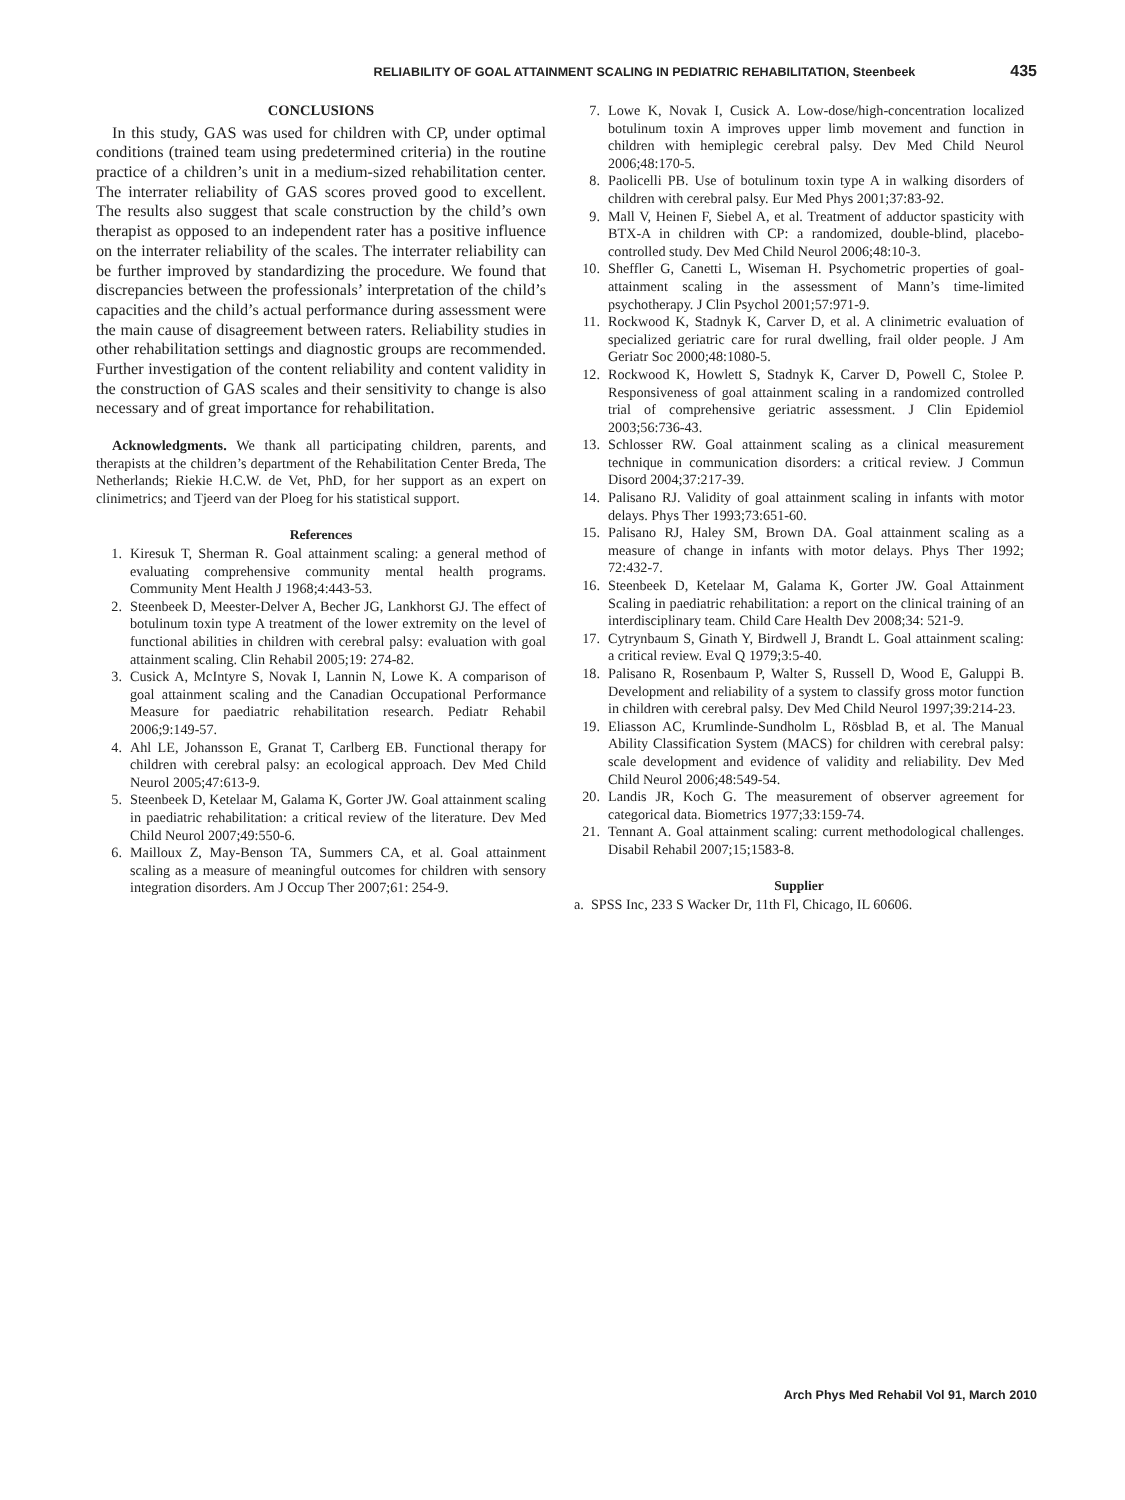RELIABILITY OF GOAL ATTAINMENT SCALING IN PEDIATRIC REHABILITATION, Steenbeek 435
CONCLUSIONS
In this study, GAS was used for children with CP, under optimal conditions (trained team using predetermined criteria) in the routine practice of a children’s unit in a medium-sized rehabilitation center. The interrater reliability of GAS scores proved good to excellent. The results also suggest that scale construction by the child’s own therapist as opposed to an independent rater has a positive influence on the interrater reliability of the scales. The interrater reliability can be further improved by standardizing the procedure. We found that discrepancies between the professionals’ interpretation of the child’s capacities and the child’s actual performance during assessment were the main cause of disagreement between raters. Reliability studies in other rehabilitation settings and diagnostic groups are recommended. Further investigation of the content reliability and content validity in the construction of GAS scales and their sensitivity to change is also necessary and of great importance for rehabilitation.
Acknowledgments. We thank all participating children, parents, and therapists at the children’s department of the Rehabilitation Center Breda, The Netherlands; Riekie H.C.W. de Vet, PhD, for her support as an expert on clinimetrics; and Tjeerd van der Ploeg for his statistical support.
References
1. Kiresuk T, Sherman R. Goal attainment scaling: a general method of evaluating comprehensive community mental health programs. Community Ment Health J 1968;4:443-53.
2. Steenbeek D, Meester-Delver A, Becher JG, Lankhorst GJ. The effect of botulinum toxin type A treatment of the lower extremity on the level of functional abilities in children with cerebral palsy: evaluation with goal attainment scaling. Clin Rehabil 2005;19: 274-82.
3. Cusick A, McIntyre S, Novak I, Lannin N, Lowe K. A comparison of goal attainment scaling and the Canadian Occupational Performance Measure for paediatric rehabilitation research. Pediatr Rehabil 2006;9:149-57.
4. Ahl LE, Johansson E, Granat T, Carlberg EB. Functional therapy for children with cerebral palsy: an ecological approach. Dev Med Child Neurol 2005;47:613-9.
5. Steenbeek D, Ketelaar M, Galama K, Gorter JW. Goal attainment scaling in paediatric rehabilitation: a critical review of the literature. Dev Med Child Neurol 2007;49:550-6.
6. Mailloux Z, May-Benson TA, Summers CA, et al. Goal attainment scaling as a measure of meaningful outcomes for children with sensory integration disorders. Am J Occup Ther 2007;61: 254-9.
7. Lowe K, Novak I, Cusick A. Low-dose/high-concentration localized botulinum toxin A improves upper limb movement and function in children with hemiplegic cerebral palsy. Dev Med Child Neurol 2006;48:170-5.
8. Paolicelli PB. Use of botulinum toxin type A in walking disorders of children with cerebral palsy. Eur Med Phys 2001;37:83-92.
9. Mall V, Heinen F, Siebel A, et al. Treatment of adductor spasticity with BTX-A in children with CP: a randomized, double-blind, placebo-controlled study. Dev Med Child Neurol 2006;48:10-3.
10. Sheffler G, Canetti L, Wiseman H. Psychometric properties of goal-attainment scaling in the assessment of Mann’s time-limited psychotherapy. J Clin Psychol 2001;57:971-9.
11. Rockwood K, Stadnyk K, Carver D, et al. A clinimetric evaluation of specialized geriatric care for rural dwelling, frail older people. J Am Geriatr Soc 2000;48:1080-5.
12. Rockwood K, Howlett S, Stadnyk K, Carver D, Powell C, Stolee P. Responsiveness of goal attainment scaling in a randomized controlled trial of comprehensive geriatric assessment. J Clin Epidemiol 2003;56:736-43.
13. Schlosser RW. Goal attainment scaling as a clinical measurement technique in communication disorders: a critical review. J Commun Disord 2004;37:217-39.
14. Palisano RJ. Validity of goal attainment scaling in infants with motor delays. Phys Ther 1993;73:651-60.
15. Palisano RJ, Haley SM, Brown DA. Goal attainment scaling as a measure of change in infants with motor delays. Phys Ther 1992; 72:432-7.
16. Steenbeek D, Ketelaar M, Galama K, Gorter JW. Goal Attainment Scaling in paediatric rehabilitation: a report on the clinical training of an interdisciplinary team. Child Care Health Dev 2008;34: 521-9.
17. Cytrynbaum S, Ginath Y, Birdwell J, Brandt L. Goal attainment scaling: a critical review. Eval Q 1979;3:5-40.
18. Palisano R, Rosenbaum P, Walter S, Russell D, Wood E, Galuppi B. Development and reliability of a system to classify gross motor function in children with cerebral palsy. Dev Med Child Neurol 1997;39:214-23.
19. Eliasson AC, Krumlinde-Sundholm L, Rösblad B, et al. The Manual Ability Classification System (MACS) for children with cerebral palsy: scale development and evidence of validity and reliability. Dev Med Child Neurol 2006;48:549-54.
20. Landis JR, Koch G. The measurement of observer agreement for categorical data. Biometrics 1977;33:159-74.
21. Tennant A. Goal attainment scaling: current methodological challenges. Disabil Rehabil 2007;15;1583-8.
Supplier
a. SPSS Inc, 233 S Wacker Dr, 11th Fl, Chicago, IL 60606.
Arch Phys Med Rehabil Vol 91, March 2010